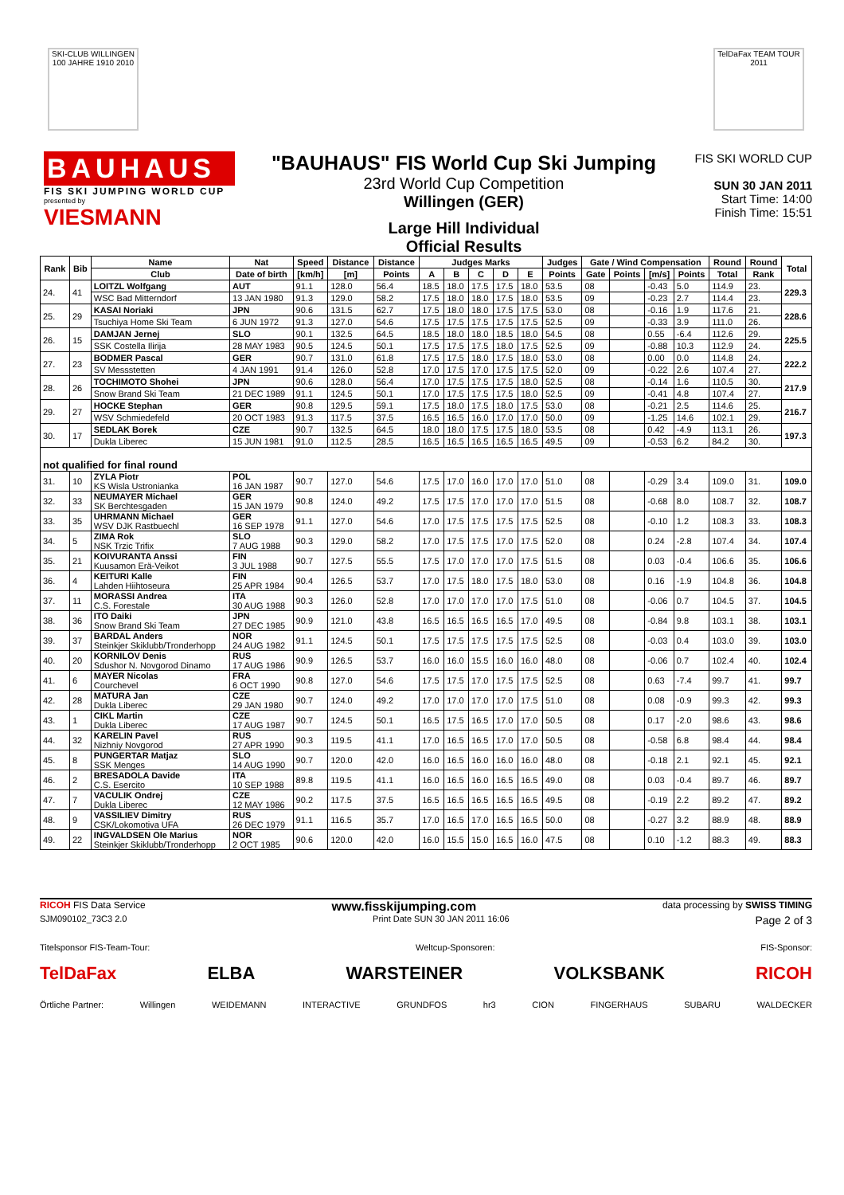SKI-CLUB WILLINGEN 100 JAHRE 1910 2010
TelDaFax TEAM TOUR 2011
BAUHAUS
FIS SKI JUMPING WORLD CUP
presented by
VIESMANN
"BAUHAUS" FIS World Cup Ski Jumping
23rd World Cup Competition
Willingen (GER)
Large Hill Individual
Official Results
FIS SKI WORLD CUP
SUN 30 JAN 2011
Start Time: 14:00
Finish Time: 15:51
| Rank | Bib | Name | Nat | Speed | Distance | Distance | Judges Marks | | | | | Judges | Gate / Wind Compensation | | | | Round | Round | Total |
| --- | --- | --- | --- | --- | --- | --- | --- | --- | --- | --- | --- | --- | --- | --- | --- | --- | --- | --- | --- |
| | | Club | Date of birth | [km/h] | [m] | Points | A | B | C | D | E | Points | Gate | Points | [m/s] | Points | Total | Rank | |
| 24. | 41 | LOITZL Wolfgang | AUT | 91.1 | 128.0 | 56.4 | 18.5 | 18.0 | 17.5 | 17.5 | 18.0 | 53.5 | 08 | | -0.43 | 5.0 | 114.9 | 23. | 229.3 |
| | | WSC Bad Mitterndorf | 13 JAN 1980 | 91.3 | 129.0 | 58.2 | 17.5 | 18.0 | 18.0 | 17.5 | 18.0 | 53.5 | 09 | | -0.23 | 2.7 | 114.4 | 23. | |
| 25. | 29 | KASAI Noriaki | JPN | 90.6 | 131.5 | 62.7 | 17.5 | 18.0 | 18.0 | 17.5 | 17.5 | 53.0 | 08 | | -0.16 | 1.9 | 117.6 | 21. | 228.6 |
| | | Tsuchiya Home Ski Team | 6 JUN 1972 | 91.3 | 127.0 | 54.6 | 17.5 | 17.5 | 17.5 | 17.5 | 17.5 | 52.5 | 09 | | -0.33 | 3.9 | 111.0 | 26. | |
| 26. | 15 | DAMJAN Jernej | SLO | 90.1 | 132.5 | 64.5 | 18.5 | 18.0 | 18.0 | 18.5 | 18.0 | 54.5 | 08 | | 0.55 | -6.4 | 112.6 | 29. | 225.5 |
| | | SSK Costella Ilirija | 28 MAY 1983 | 90.5 | 124.5 | 50.1 | 17.5 | 17.5 | 17.5 | 18.0 | 17.5 | 52.5 | 09 | | -0.88 | 10.3 | 112.9 | 24. | |
| 27. | 23 | BODMER Pascal | GER | 90.7 | 131.0 | 61.8 | 17.5 | 17.5 | 18.0 | 17.5 | 18.0 | 53.0 | 08 | | 0.00 | 0.0 | 114.8 | 24. | 222.2 |
| | | SV Messstetten | 4 JAN 1991 | 91.4 | 126.0 | 52.8 | 17.0 | 17.5 | 17.0 | 17.5 | 17.5 | 52.0 | 09 | | -0.22 | 2.6 | 107.4 | 27. | |
| 28. | 26 | TOCHIMOTO Shohei | JPN | 90.6 | 128.0 | 56.4 | 17.0 | 17.5 | 17.5 | 17.5 | 18.0 | 52.5 | 08 | | -0.14 | 1.6 | 110.5 | 30. | 217.9 |
| | | Snow Brand Ski Team | 21 DEC 1989 | 91.1 | 124.5 | 50.1 | 17.0 | 17.5 | 17.5 | 17.5 | 18.0 | 52.5 | 09 | | -0.41 | 4.8 | 107.4 | 27. | |
| 29. | 27 | HOCKE Stephan | GER | 90.8 | 129.5 | 59.1 | 17.5 | 18.0 | 17.5 | 18.0 | 17.5 | 53.0 | 08 | | -0.21 | 2.5 | 114.6 | 25. | 216.7 |
| | | WSV Schmiedefeld | 20 OCT 1983 | 91.3 | 117.5 | 37.5 | 16.5 | 16.5 | 16.0 | 17.0 | 17.0 | 50.0 | 09 | | -1.25 | 14.6 | 102.1 | 29. | |
| 30. | 17 | SEDLAK Borek | CZE | 90.7 | 132.5 | 64.5 | 18.0 | 18.0 | 17.5 | 17.5 | 18.0 | 53.5 | 08 | | 0.42 | -4.9 | 113.1 | 26. | 197.3 |
| | | Dukla Liberec | 15 JUN 1981 | 91.0 | 112.5 | 28.5 | 16.5 | 16.5 | 16.5 | 16.5 | 16.5 | 49.5 | 09 | | -0.53 | 6.2 | 84.2 | 30. | |
| not qualified for final round | | | | | | | | | | | | | | | | | | | |
| 31. | 10 | ZYLA Piotr KS Wisla Ustronianka | POL 16 JAN 1987 | 90.7 | 127.0 | 54.6 | 17.5 | 17.0 | 16.0 | 17.0 | 17.0 | 51.0 | 08 | | -0.29 | 3.4 | 109.0 | 31. | 109.0 |
| 32. | 33 | NEUMAYER Michael SK Berchtesgaden | GER 15 JAN 1979 | 90.8 | 124.0 | 49.2 | 17.5 | 17.5 | 17.0 | 17.0 | 17.0 | 51.5 | 08 | | -0.68 | 8.0 | 108.7 | 32. | 108.7 |
| 33. | 35 | UHRMANN Michael WSV DJK Rastbuechl | GER 16 SEP 1978 | 91.1 | 127.0 | 54.6 | 17.0 | 17.5 | 17.5 | 17.5 | 17.5 | 52.5 | 08 | | -0.10 | 1.2 | 108.3 | 33. | 108.3 |
| 34. | 5 | ZIMA Rok NSK Trzic Trifix | SLO 7 AUG 1988 | 90.3 | 129.0 | 58.2 | 17.0 | 17.5 | 17.5 | 17.0 | 17.5 | 52.0 | 08 | | 0.24 | -2.8 | 107.4 | 34. | 107.4 |
| 35. | 21 | KOIVURANTA Anssi Kuusamon Erä-Veikot | FIN 3 JUL 1988 | 90.7 | 127.5 | 55.5 | 17.5 | 17.0 | 17.0 | 17.0 | 17.5 | 51.5 | 08 | | 0.03 | -0.4 | 106.6 | 35. | 106.6 |
| 36. | 4 | KEITURI Kalle Lahden Hiihtoseura | FIN 25 APR 1984 | 90.4 | 126.5 | 53.7 | 17.0 | 17.5 | 18.0 | 17.5 | 18.0 | 53.0 | 08 | | 0.16 | -1.9 | 104.8 | 36. | 104.8 |
| 37. | 11 | MORASSI Andrea C.S. Forestale | ITA 30 AUG 1988 | 90.3 | 126.0 | 52.8 | 17.0 | 17.0 | 17.0 | 17.0 | 17.5 | 51.0 | 08 | | -0.06 | 0.7 | 104.5 | 37. | 104.5 |
| 38. | 36 | ITO Daiki Snow Brand Ski Team | JPN 27 DEC 1985 | 90.9 | 121.0 | 43.8 | 16.5 | 16.5 | 16.5 | 16.5 | 17.0 | 49.5 | 08 | | -0.84 | 9.8 | 103.1 | 38. | 103.1 |
| 39. | 37 | BARDAL Anders Steinkjer Skiklubb/Tronderhopp | NOR 24 AUG 1982 | 91.1 | 124.5 | 50.1 | 17.5 | 17.5 | 17.5 | 17.5 | 17.5 | 52.5 | 08 | | -0.03 | 0.4 | 103.0 | 39. | 103.0 |
| 40. | 20 | KORNILOV Denis Sdushor N. Novgorod Dinamo | RUS 17 AUG 1986 | 90.9 | 126.5 | 53.7 | 16.0 | 16.0 | 15.5 | 16.0 | 16.0 | 48.0 | 08 | | -0.06 | 0.7 | 102.4 | 40. | 102.4 |
| 41. | 6 | MAYER Nicolas Courchevel | FRA 6 OCT 1990 | 90.8 | 127.0 | 54.6 | 17.5 | 17.5 | 17.0 | 17.5 | 17.5 | 52.5 | 08 | | 0.63 | -7.4 | 99.7 | 41. | 99.7 |
| 42. | 28 | MATURA Jan Dukla Liberec | CZE 29 JAN 1980 | 90.7 | 124.0 | 49.2 | 17.0 | 17.0 | 17.0 | 17.0 | 17.5 | 51.0 | 08 | | 0.08 | -0.9 | 99.3 | 42. | 99.3 |
| 43. | 1 | CIKL Martin Dukla Liberec | CZE 17 AUG 1987 | 90.7 | 124.5 | 50.1 | 16.5 | 17.5 | 16.5 | 17.0 | 17.0 | 50.5 | 08 | | 0.17 | -2.0 | 98.6 | 43. | 98.6 |
| 44. | 32 | KARELIN Pavel Nizhniy Novgorod | RUS 27 APR 1990 | 90.3 | 119.5 | 41.1 | 17.0 | 16.5 | 16.5 | 17.0 | 17.0 | 50.5 | 08 | | -0.58 | 6.8 | 98.4 | 44. | 98.4 |
| 45. | 8 | PUNGERTAR Matjaz SSK Menges | SLO 14 AUG 1990 | 90.7 | 120.0 | 42.0 | 16.0 | 16.5 | 16.0 | 16.0 | 16.0 | 48.0 | 08 | | -0.18 | 2.1 | 92.1 | 45. | 92.1 |
| 46. | 2 | BRESADOLA Davide C.S. Esercito | ITA 10 SEP 1988 | 89.8 | 119.5 | 41.1 | 16.0 | 16.5 | 16.0 | 16.5 | 16.5 | 49.0 | 08 | | 0.03 | -0.4 | 89.7 | 46. | 89.7 |
| 47. | 7 | VACULIK Ondrej Dukla Liberec | CZE 12 MAY 1986 | 90.2 | 117.5 | 37.5 | 16.5 | 16.5 | 16.5 | 16.5 | 16.5 | 49.5 | 08 | | -0.19 | 2.2 | 89.2 | 47. | 89.2 |
| 48. | 9 | VASSILIEV Dimitry CSK/Lokomotiva UFA | RUS 26 DEC 1979 | 91.1 | 116.5 | 35.7 | 17.0 | 16.5 | 17.0 | 16.5 | 16.5 | 50.0 | 08 | | -0.27 | 3.2 | 88.9 | 48. | 88.9 |
| 49. | 22 | INGVALDSEN Ole Marius Steinkjer Skiklubb/Tronderhopp | NOR 2 OCT 1985 | 90.6 | 120.0 | 42.0 | 16.0 | 15.5 | 15.0 | 16.5 | 16.0 | 47.5 | 08 | | 0.10 | -1.2 | 88.3 | 49. | 88.3 |
RICOH FIS Data Service www.fisskijumping.com data processing by SWISS TIMING
SJM090102_73C3 2.0 Print Date SUN 30 JAN 2011 16:06 Page 2 of 3
Titelsponsor FIS-Team-Tour: Weltcup-Sponsoren: FIS-Sponsor:
TelDaFax ELBA WARSTEINER VOLKSBANK RICOH
Örtliche Partner: Willingen WEIDEMANN INTERACTIVE GRUNDFOS hr3 CION FINGERHAUS SUBARU WALDECKER